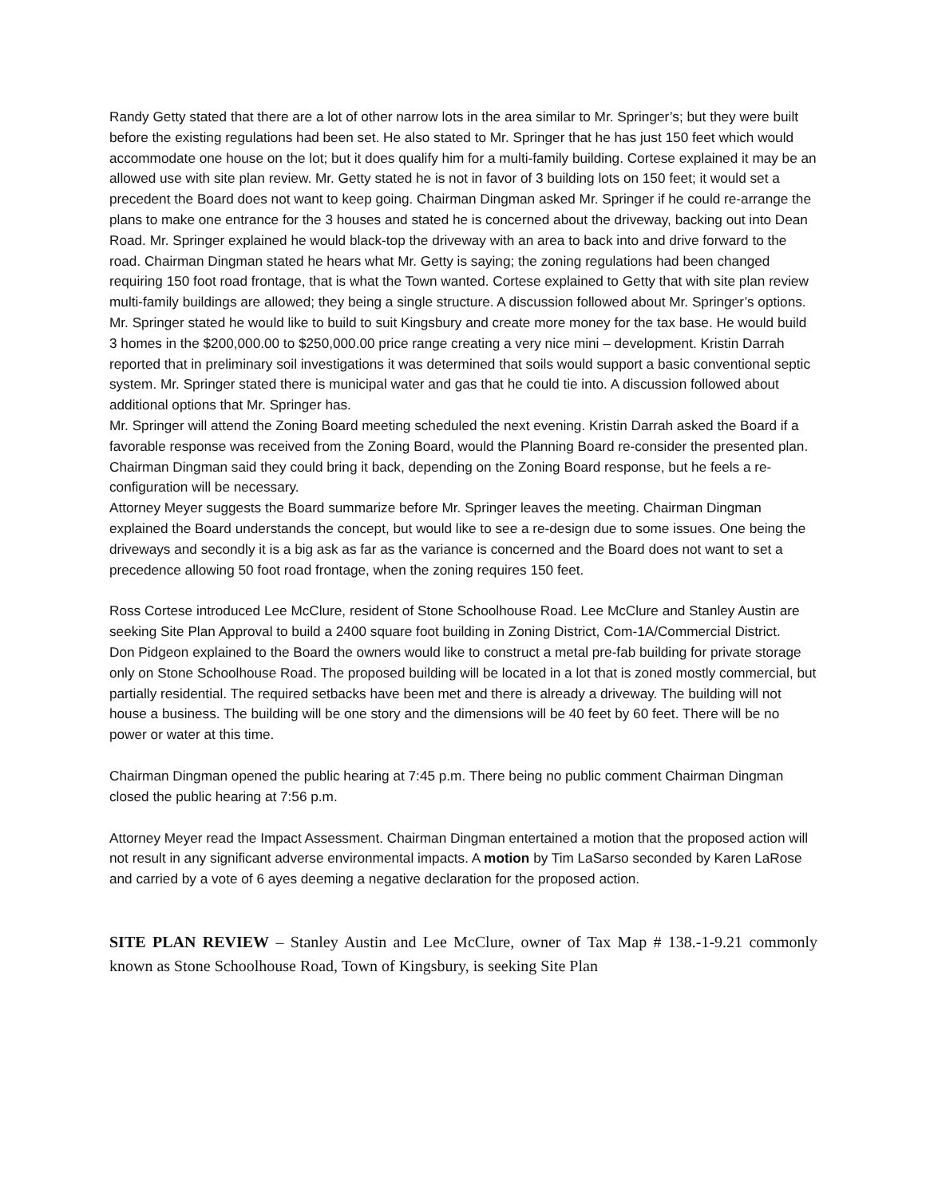Randy Getty stated that there are a lot of other narrow lots in the area similar to Mr. Springer’s; but they were built before the existing regulations had been set. He also stated to Mr. Springer that he has just 150 feet which would accommodate one house on the lot; but it does qualify him for a multi-family building. Cortese explained it may be an allowed use with site plan review. Mr. Getty stated he is not in favor of 3 building lots on 150 feet; it would set a precedent the Board does not want to keep going. Chairman Dingman asked Mr. Springer if he could re-arrange the plans to make one entrance for the 3 houses and stated he is concerned about the driveway, backing out into Dean Road. Mr. Springer explained he would black-top the driveway with an area to back into and drive forward to the road. Chairman Dingman stated he hears what Mr. Getty is saying; the zoning regulations had been changed requiring 150 foot road frontage, that is what the Town wanted. Cortese explained to Getty that with site plan review multi-family buildings are allowed; they being a single structure. A discussion followed about Mr. Springer’s options. Mr. Springer stated he would like to build to suit Kingsbury and create more money for the tax base. He would build 3 homes in the $200,000.00 to $250,000.00 price range creating a very nice mini – development. Kristin Darrah reported that in preliminary soil investigations it was determined that soils would support a basic conventional septic system. Mr. Springer stated there is municipal water and gas that he could tie into. A discussion followed about additional options that Mr. Springer has.
Mr. Springer will attend the Zoning Board meeting scheduled the next evening. Kristin Darrah asked the Board if a favorable response was received from the Zoning Board, would the Planning Board re-consider the presented plan. Chairman Dingman said they could bring it back, depending on the Zoning Board response, but he feels a re-configuration will be necessary.
Attorney Meyer suggests the Board summarize before Mr. Springer leaves the meeting. Chairman Dingman explained the Board understands the concept, but would like to see a re-design due to some issues. One being the driveways and secondly it is a big ask as far as the variance is concerned and the Board does not want to set a precedence allowing 50 foot road frontage, when the zoning requires 150 feet.
Ross Cortese introduced Lee McClure, resident of Stone Schoolhouse Road. Lee McClure and Stanley Austin are seeking Site Plan Approval to build a 2400 square foot building in Zoning District, Com-1A/Commercial District.
Don Pidgeon explained to the Board the owners would like to construct a metal pre-fab building for private storage only on Stone Schoolhouse Road. The proposed building will be located in a lot that is zoned mostly commercial, but partially residential. The required setbacks have been met and there is already a driveway. The building will not house a business. The building will be one story and the dimensions will be 40 feet by 60 feet. There will be no power or water at this time.
Chairman Dingman opened the public hearing at 7:45 p.m. There being no public comment Chairman Dingman closed the public hearing at 7:56 p.m.
Attorney Meyer read the Impact Assessment. Chairman Dingman entertained a motion that the proposed action will not result in any significant adverse environmental impacts. A motion by Tim LaSarso seconded by Karen LaRose and carried by a vote of 6 ayes deeming a negative declaration for the proposed action.
SITE PLAN REVIEW – Stanley Austin and Lee McClure, owner of Tax Map # 138.-1-9.21 commonly known as Stone Schoolhouse Road, Town of Kingsbury, is seeking Site Plan